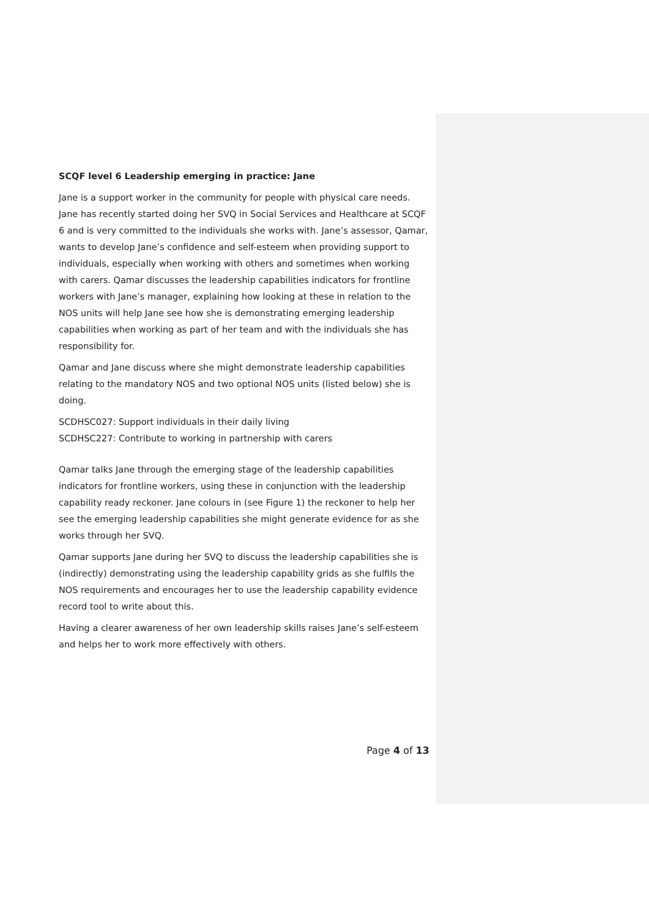SCQF level 6 Leadership emerging in practice: Jane
Jane is a support worker in the community for people with physical care needs. Jane has recently started doing her SVQ in Social Services and Healthcare at SCQF 6 and is very committed to the individuals she works with. Jane’s assessor, Qamar, wants to develop Jane’s confidence and self-esteem when providing support to individuals, especially when working with others and sometimes when working with carers. Qamar discusses the leadership capabilities indicators for frontline workers with Jane’s manager, explaining how looking at these in relation to the NOS units will help Jane see how she is demonstrating emerging leadership capabilities when working as part of her team and with the individuals she has responsibility for.
Qamar and Jane discuss where she might demonstrate leadership capabilities relating to the mandatory NOS and two optional NOS units (listed below) she is doing.
SCDHSC027: Support individuals in their daily living
SCDHSC227: Contribute to working in partnership with carers
Qamar talks Jane through the emerging stage of the leadership capabilities indicators for frontline workers, using these in conjunction with the leadership capability ready reckoner. Jane colours in (see Figure 1) the reckoner to help her see the emerging leadership capabilities she might generate evidence for as she works through her SVQ.
Qamar supports Jane during her SVQ to discuss the leadership capabilities she is (indirectly) demonstrating using the leadership capability grids as she fulfils the NOS requirements and encourages her to use the leadership capability evidence record tool to write about this.
Having a clearer awareness of her own leadership skills raises Jane’s self-esteem and helps her to work more effectively with others.
Page 4 of 13